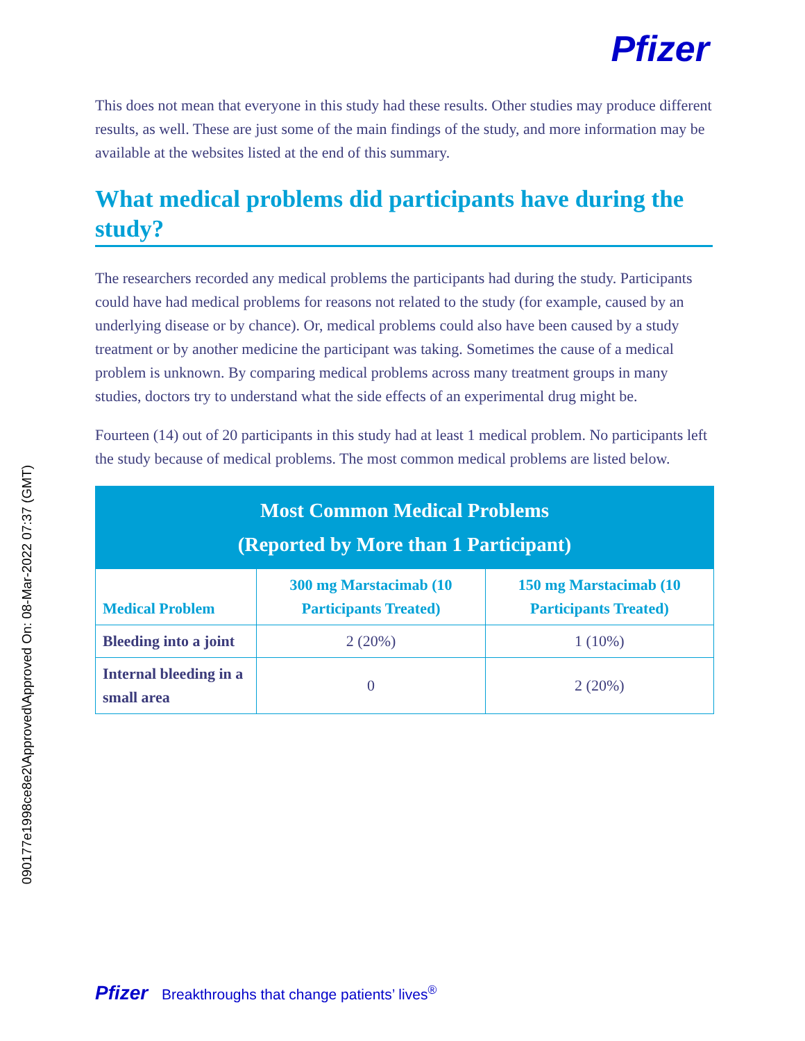090177e1998ce8e2\Approved\Approved On: 08-Mar-2022 07:37 (GMT)
Pfizer
This does not mean that everyone in this study had these results. Other studies may produce different results, as well. These are just some of the main findings of the study, and more information may be available at the websites listed at the end of this summary.
What medical problems did participants have during the study?
The researchers recorded any medical problems the participants had during the study. Participants could have had medical problems for reasons not related to the study (for example, caused by an underlying disease or by chance). Or, medical problems could also have been caused by a study treatment or by another medicine the participant was taking. Sometimes the cause of a medical problem is unknown. By comparing medical problems across many treatment groups in many studies, doctors try to understand what the side effects of an experimental drug might be.
Fourteen (14) out of 20 participants in this study had at least 1 medical problem. No participants left the study because of medical problems. The most common medical problems are listed below.
| Most Common Medical Problems (Reported by More than 1 Participant) | | |
| --- | --- | --- |
| Medical Problem | 300 mg Marstacimab (10 Participants Treated) | 150 mg Marstacimab (10 Participants Treated) |
| Bleeding into a joint | 2 (20%) | 1 (10%) |
| Internal bleeding in a small area | 0 | 2 (20%) |
Pfizer Breakthroughs that change patients’ lives<sup>®</sup>